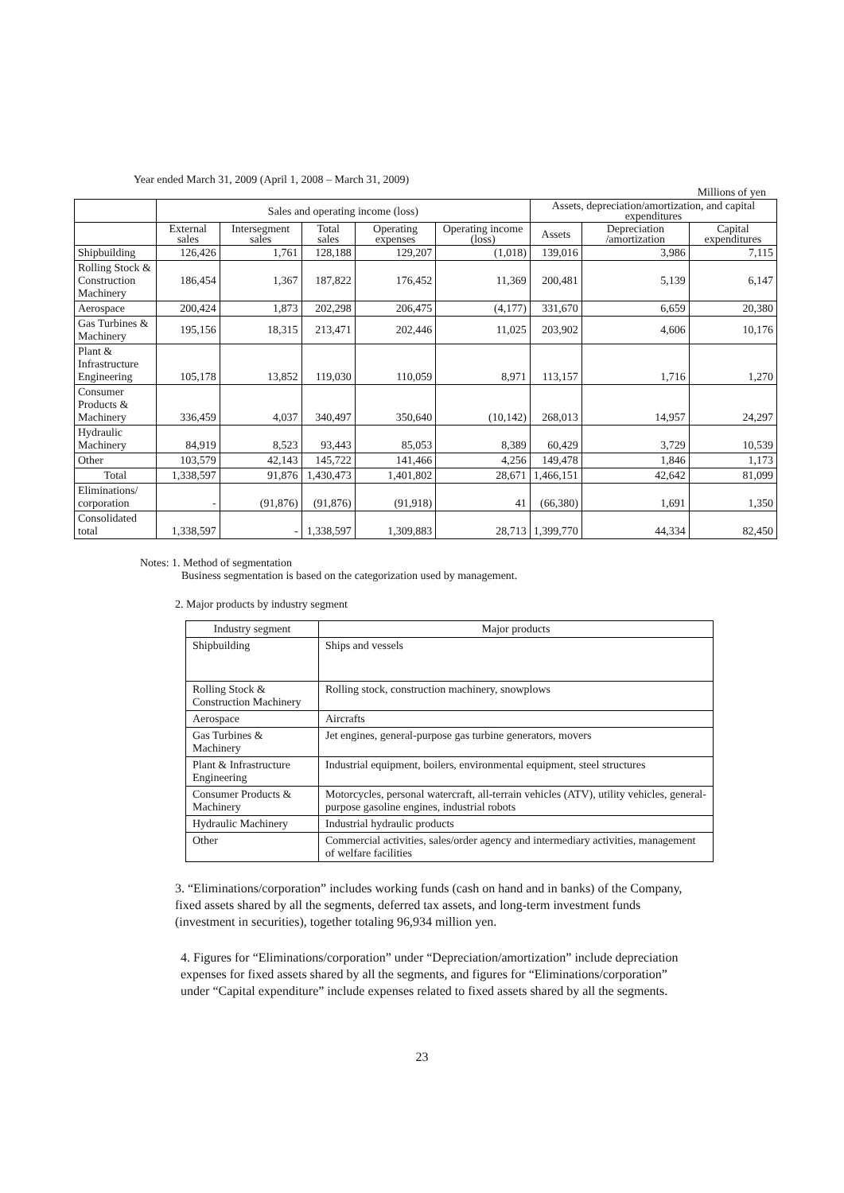Year ended March 31, 2009 (April 1, 2008 – March 31, 2009)
Millions of yen
| | Sales and operating income (loss) | | | | | Assets, depreciation/amortization, and capital expenditures | | |
| --- | --- | --- | --- | --- | --- | --- | --- | --- |
| | External sales | Intersegment sales | Total sales | Operating expenses | Operating income (loss) | Assets | Depreciation /amortization | Capital expenditures |
| Shipbuilding | 126,426 | 1,761 | 128,188 | 129,207 | (1,018) | 139,016 | 3,986 | 7,115 |
| Rolling Stock & Construction Machinery | 186,454 | 1,367 | 187,822 | 176,452 | 11,369 | 200,481 | 5,139 | 6,147 |
| Aerospace | 200,424 | 1,873 | 202,298 | 206,475 | (4,177) | 331,670 | 6,659 | 20,380 |
| Gas Turbines & Machinery | 195,156 | 18,315 | 213,471 | 202,446 | 11,025 | 203,902 | 4,606 | 10,176 |
| Plant & Infrastructure Engineering | 105,178 | 13,852 | 119,030 | 110,059 | 8,971 | 113,157 | 1,716 | 1,270 |
| Consumer Products & Machinery | 336,459 | 4,037 | 340,497 | 350,640 | (10,142) | 268,013 | 14,957 | 24,297 |
| Hydraulic Machinery | 84,919 | 8,523 | 93,443 | 85,053 | 8,389 | 60,429 | 3,729 | 10,539 |
| Other | 103,579 | 42,143 | 145,722 | 141,466 | 4,256 | 149,478 | 1,846 | 1,173 |
| Total | 1,338,597 | 91,876 | 1,430,473 | 1,401,802 | 28,671 | 1,466,151 | 42,642 | 81,099 |
| Eliminations/ corporation | - | (91,876) | (91,876) | (91,918) | 41 | (66,380) | 1,691 | 1,350 |
| Consolidated total | 1,338,597 | - | 1,338,597 | 1,309,883 | 28,713 | 1,399,770 | 44,334 | 82,450 |
Notes: 1. Method of segmentation
Business segmentation is based on the categorization used by management.
2. Major products by industry segment
| Industry segment | Major products |
| Shipbuilding | Ships and vessels |
| Rolling Stock & Construction Machinery | Rolling stock, construction machinery, snowplows |
| Aerospace | Aircrafts |
| Gas Turbines & Machinery | Jet engines, general-purpose gas turbine generators, movers |
| Plant & Infrastructure Engineering | Industrial equipment, boilers, environmental equipment, steel structures |
| Consumer Products & Machinery | Motorcycles, personal watercraft, all-terrain vehicles (ATV), utility vehicles, general-purpose gasoline engines, industrial robots |
| Hydraulic Machinery | Industrial hydraulic products |
| Other | Commercial activities, sales/order agency and intermediary activities, management of welfare facilities |
3. “Eliminations/corporation” includes working funds (cash on hand and in banks) of the Company, fixed assets shared by all the segments, deferred tax assets, and long-term investment funds (investment in securities), together totaling 96,934 million yen.
4. Figures for “Eliminations/corporation” under “Depreciation/amortization” include depreciation expenses for fixed assets shared by all the segments, and figures for “Eliminations/corporation” under “Capital expenditure” include expenses related to fixed assets shared by all the segments.
23